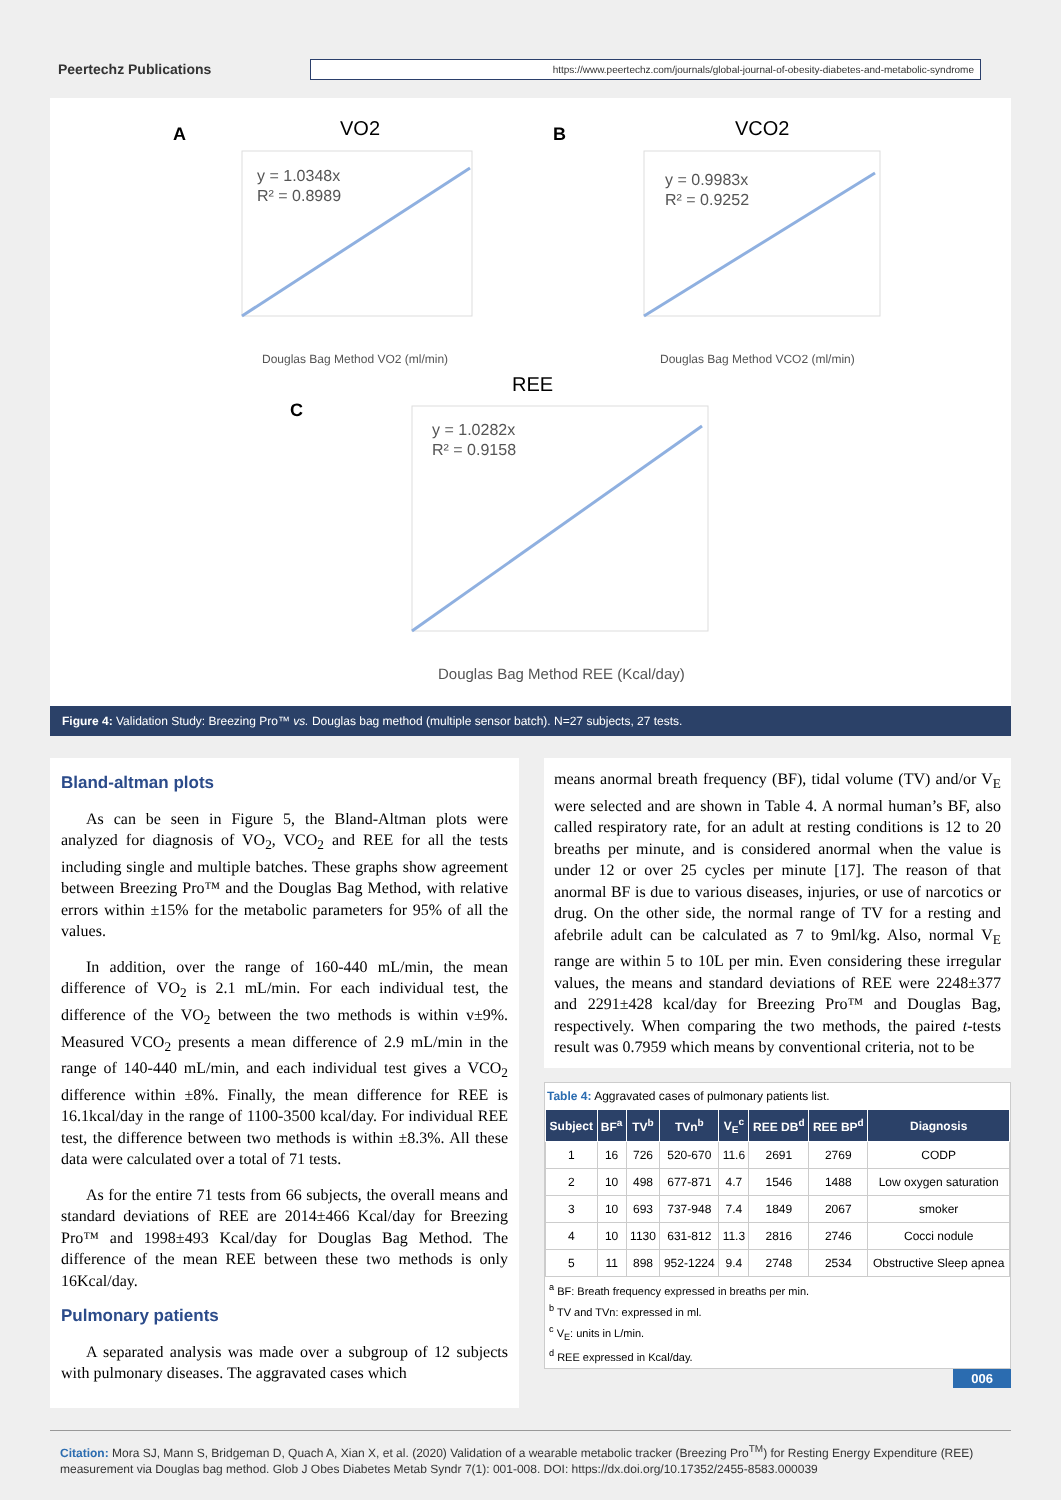Peertechz Publications
https://www.peertechz.com/journals/global-journal-of-obesity-diabetes-and-metabolic-syndrome
A
VO2
y = 1.0348x
R² = 0.8989
Douglas Bag Method VO2 (ml/min)
B
VCO2
y = 0.9983x
R² = 0.9252
Douglas Bag Method VCO2 (ml/min)
REE
C
y = 1.0282x
R² = 0.9158
Douglas Bag Method REE (Kcal/day)
Figure 4: Validation Study: Breezing Pro™ vs. Douglas bag method (multiple sensor batch). N=27 subjects, 27 tests.
Bland-altman plots
As can be seen in Figure 5, the Bland-Altman plots were analyzed for diagnosis of VO<sub>2</sub>, VCO<sub>2</sub> and REE for all the tests including single and multiple batches. These graphs show agreement between Breezing Pro™ and the Douglas Bag Method, with relative errors within ±15% for the metabolic parameters for 95% of all the values.
In addition, over the range of 160-440 mL/min, the mean difference of VO<sub>2</sub> is 2.1 mL/min. For each individual test, the difference of the VO<sub>2</sub> between the two methods is within v±9%. Measured VCO<sub>2</sub> presents a mean difference of 2.9 mL/min in the range of 140-440 mL/min, and each individual test gives a VCO<sub>2</sub> difference within ±8%. Finally, the mean difference for REE is 16.1kcal/day in the range of 1100-3500 kcal/day. For individual REE test, the difference between two methods is within ±8.3%. All these data were calculated over a total of 71 tests.
As for the entire 71 tests from 66 subjects, the overall means and standard deviations of REE are 2014±466 Kcal/day for Breezing Pro™ and 1998±493 Kcal/day for Douglas Bag Method. The difference of the mean REE between these two methods is only 16Kcal/day.
Pulmonary patients
A separated analysis was made over a subgroup of 12 subjects with pulmonary diseases. The aggravated cases which
means anormal breath frequency (BF), tidal volume (TV) and/or V<sub>E</sub> were selected and are shown in Table 4. A normal human’s BF, also called respiratory rate, for an adult at resting conditions is 12 to 20 breaths per minute, and is considered anormal when the value is under 12 or over 25 cycles per minute [17]. The reason of that anormal BF is due to various diseases, injuries, or use of narcotics or drug. On the other side, the normal range of TV for a resting and afebrile adult can be calculated as 7 to 9ml/kg. Also, normal V<sub>E</sub> range are within 5 to 10L per min. Even considering these irregular values, the means and standard deviations of REE were 2248±377 and 2291±428 kcal/day for Breezing Pro™ and Douglas Bag, respectively. When comparing the two methods, the paired t-tests result was 0.7959 which means by conventional criteria, not to be
Table 4: Aggravated cases of pulmonary patients list.
| Subject | BF<sup>a</sup> | TV<sup>b</sup> | TVn<sup>b</sup> | V<sub>E</sub><sup>c</sup> | REE DB<sup>d</sup> | REE BP<sup>d</sup> | Diagnosis |
| --- | --- | --- | --- | --- | --- | --- | --- |
| 1 | 16 | 726 | 520-670 | 11.6 | 2691 | 2769 | CODP |
| 2 | 10 | 498 | 677-871 | 4.7 | 1546 | 1488 | Low oxygen saturation |
| 3 | 10 | 693 | 737-948 | 7.4 | 1849 | 2067 | smoker |
| 4 | 10 | 1130 | 631-812 | 11.3 | 2816 | 2746 | Cocci nodule |
| 5 | 11 | 898 | 952-1224 | 9.4 | 2748 | 2534 | Obstructive Sleep apnea |
<sup>a</sup> BF: Breath frequency expressed in breaths per min.
<sup>b</sup> TV and TVn: expressed in ml.
<sup>c</sup> V<sub>E</sub>: units in L/min.
<sup>d</sup> REE expressed in Kcal/day.
006
Citation: Mora SJ, Mann S, Bridgeman D, Quach A, Xian X, et al. (2020) Validation of a wearable metabolic tracker (Breezing Pro<sup>TM</sup>) for Resting Energy Expenditure (REE) measurement via Douglas bag method. Glob J Obes Diabetes Metab Syndr 7(1): 001-008. DOI: https://dx.doi.org/10.17352/2455-8583.000039